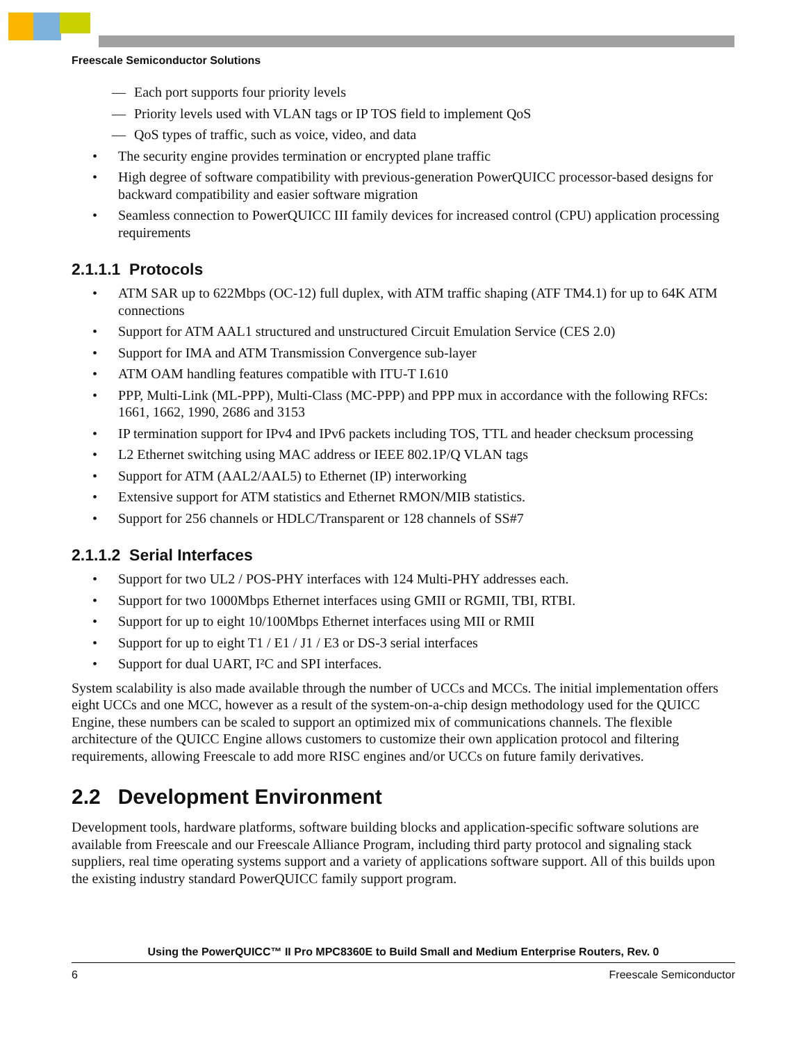Freescale Semiconductor Solutions
— Each port supports four priority levels
— Priority levels used with VLAN tags or IP TOS field to implement QoS
— QoS types of traffic, such as voice, video, and data
• The security engine provides termination or encrypted plane traffic
• High degree of software compatibility with previous-generation PowerQUICC processor-based designs for backward compatibility and easier software migration
• Seamless connection to PowerQUICC III family devices for increased control (CPU) application processing requirements
2.1.1.1 Protocols
• ATM SAR up to 622Mbps (OC-12) full duplex, with ATM traffic shaping (ATF TM4.1) for up to 64K ATM connections
• Support for ATM AAL1 structured and unstructured Circuit Emulation Service (CES 2.0)
• Support for IMA and ATM Transmission Convergence sub-layer
• ATM OAM handling features compatible with ITU-T I.610
• PPP, Multi-Link (ML-PPP), Multi-Class (MC-PPP) and PPP mux in accordance with the following RFCs: 1661, 1662, 1990, 2686 and 3153
• IP termination support for IPv4 and IPv6 packets including TOS, TTL and header checksum processing
• L2 Ethernet switching using MAC address or IEEE 802.1P/Q VLAN tags
• Support for ATM (AAL2/AAL5) to Ethernet (IP) interworking
• Extensive support for ATM statistics and Ethernet RMON/MIB statistics.
• Support for 256 channels or HDLC/Transparent or 128 channels of SS#7
2.1.1.2 Serial Interfaces
• Support for two UL2 / POS-PHY interfaces with 124 Multi-PHY addresses each.
• Support for two 1000Mbps Ethernet interfaces using GMII or RGMII, TBI, RTBI.
• Support for up to eight 10/100Mbps Ethernet interfaces using MII or RMII
• Support for up to eight T1 / E1 / J1 / E3 or DS-3 serial interfaces
• Support for dual UART, I²C and SPI interfaces.
System scalability is also made available through the number of UCCs and MCCs. The initial implementation offers eight UCCs and one MCC, however as a result of the system-on-a-chip design methodology used for the QUICC Engine, these numbers can be scaled to support an optimized mix of communications channels. The flexible architecture of the QUICC Engine allows customers to customize their own application protocol and filtering requirements, allowing Freescale to add more RISC engines and/or UCCs on future family derivatives.
2.2 Development Environment
Development tools, hardware platforms, software building blocks and application-specific software solutions are available from Freescale and our Freescale Alliance Program, including third party protocol and signaling stack suppliers, real time operating systems support and a variety of applications software support. All of this builds upon the existing industry standard PowerQUICC family support program.
Using the PowerQUICC™ II Pro MPC8360E to Build Small and Medium Enterprise Routers, Rev. 0
6 Freescale Semiconductor